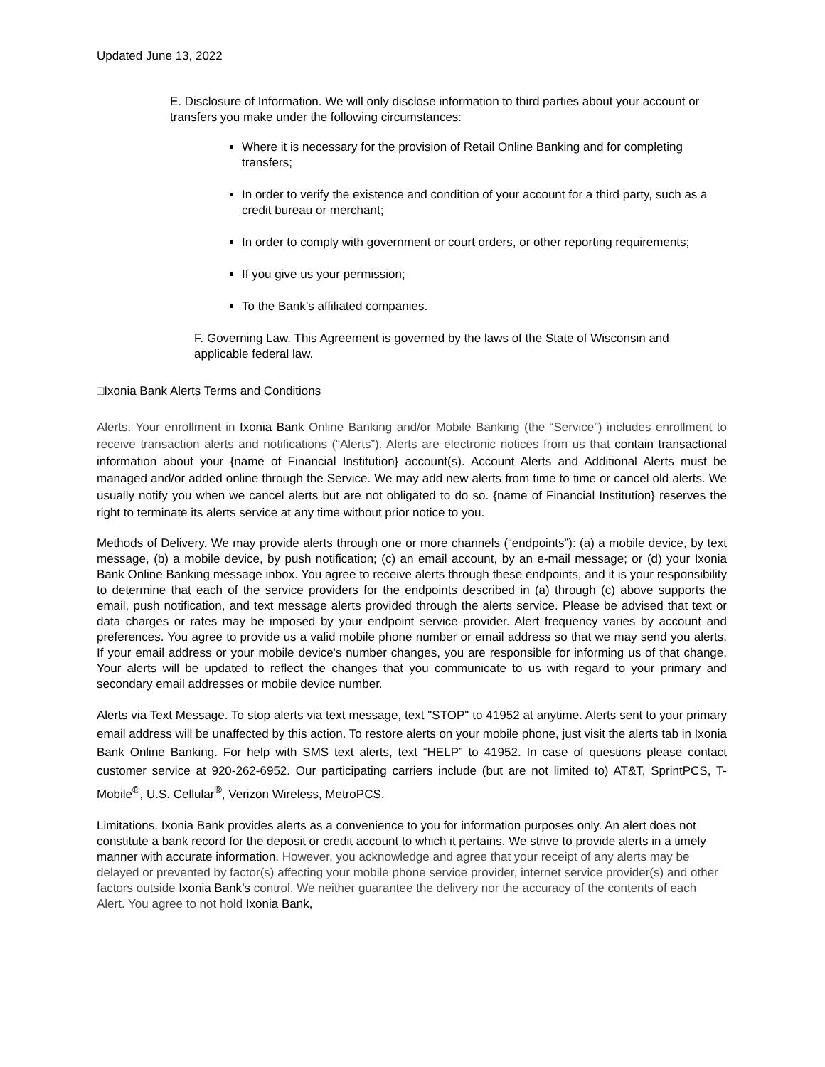Updated June 13, 2022
E. Disclosure of Information. We will only disclose information to third parties about your account or transfers you make under the following circumstances:
Where it is necessary for the provision of Retail Online Banking and for completing transfers;
In order to verify the existence and condition of your account for a third party, such as a credit bureau or merchant;
In order to comply with government or court orders, or other reporting requirements;
If you give us your permission;
To the Bank’s affiliated companies.
F. Governing Law. This Agreement is governed by the laws of the State of Wisconsin and applicable federal law.
□Ixonia Bank Alerts Terms and Conditions
Alerts. Your enrollment in Ixonia Bank Online Banking and/or Mobile Banking (the “Service”) includes enrollment to receive transaction alerts and notifications (“Alerts”). Alerts are electronic notices from us that contain transactional information about your {name of Financial Institution} account(s). Account Alerts and Additional Alerts must be managed and/or added online through the Service. We may add new alerts from time to time or cancel old alerts. We usually notify you when we cancel alerts but are not obligated to do so. {name of Financial Institution} reserves the right to terminate its alerts service at any time without prior notice to you.
Methods of Delivery. We may provide alerts through one or more channels (“endpoints”): (a) a mobile device, by text message, (b) a mobile device, by push notification; (c) an email account, by an e-mail message; or (d) your Ixonia Bank Online Banking message inbox. You agree to receive alerts through these endpoints, and it is your responsibility to determine that each of the service providers for the endpoints described in (a) through (c) above supports the email, push notification, and text message alerts provided through the alerts service. Please be advised that text or data charges or rates may be imposed by your endpoint service provider. Alert frequency varies by account and preferences. You agree to provide us a valid mobile phone number or email address so that we may send you alerts. If your email address or your mobile device's number changes, you are responsible for informing us of that change. Your alerts will be updated to reflect the changes that you communicate to us with regard to your primary and secondary email addresses or mobile device number.
Alerts via Text Message. To stop alerts via text message, text "STOP" to 41952 at anytime. Alerts sent to your primary email address will be unaffected by this action. To restore alerts on your mobile phone, just visit the alerts tab in Ixonia Bank Online Banking. For help with SMS text alerts, text “HELP” to 41952. In case of questions please contact customer service at 920-262-6952. Our participating carriers include (but are not limited to) AT&T, SprintPCS, T-Mobile<sup>®</sup>, U.S. Cellular<sup>®</sup>, Verizon Wireless, MetroPCS.
Limitations. Ixonia Bank provides alerts as a convenience to you for information purposes only. An alert does not constitute a bank record for the deposit or credit account to which it pertains. We strive to provide alerts in a timely manner with accurate information. However, you acknowledge and agree that your receipt of any alerts may be delayed or prevented by factor(s) affecting your mobile phone service provider, internet service provider(s) and other factors outside Ixonia Bank’s control. We neither guarantee the delivery nor the accuracy of the contents of each Alert. You agree to not hold Ixonia Bank,